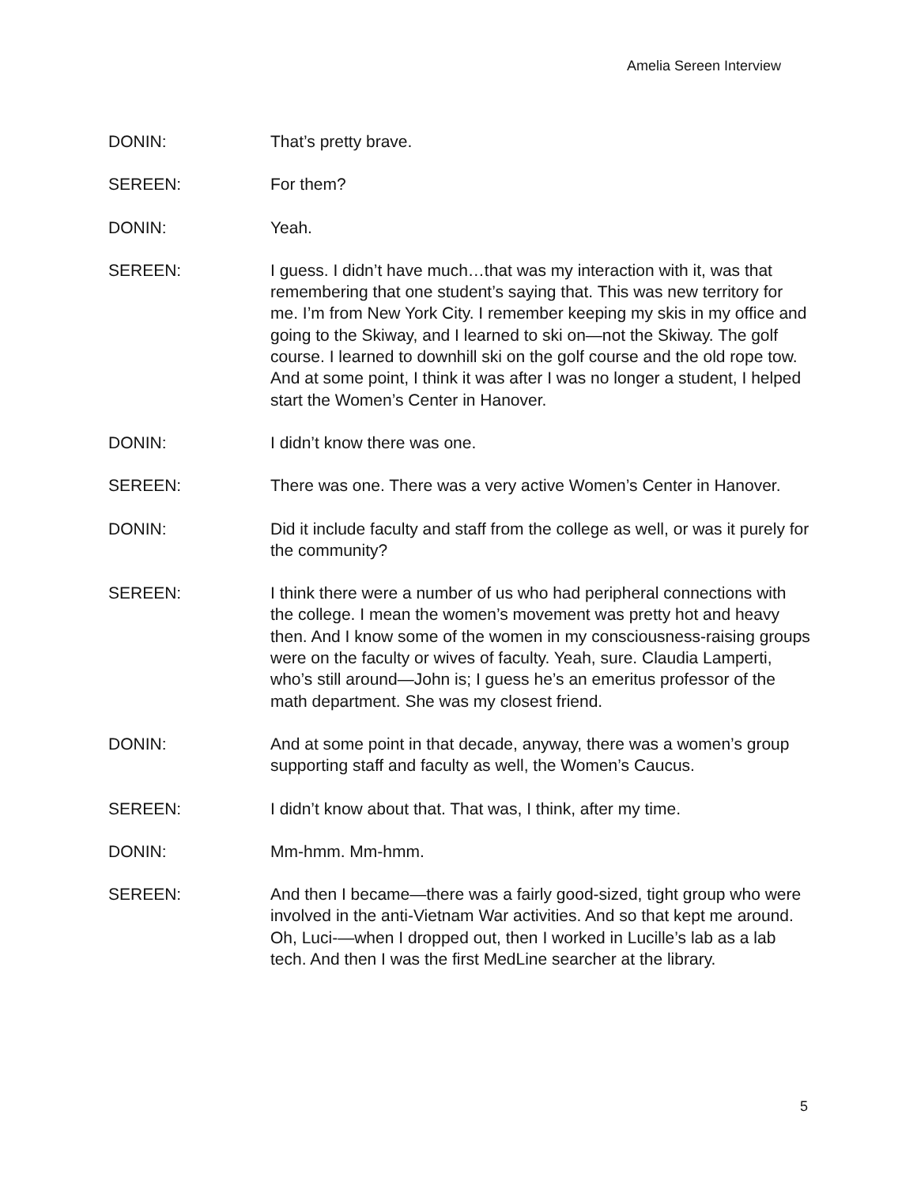Amelia Sereen Interview
DONIN: That’s pretty brave.
SEREEN: For them?
DONIN: Yeah.
SEREEN: I guess. I didn’t have much…that was my interaction with it, was that remembering that one student’s saying that. This was new territory for me. I’m from New York City. I remember keeping my skis in my office and going to the Skiway, and I learned to ski on—not the Skiway. The golf course. I learned to downhill ski on the golf course and the old rope tow. And at some point, I think it was after I was no longer a student, I helped start the Women’s Center in Hanover.
DONIN: I didn’t know there was one.
SEREEN: There was one. There was a very active Women’s Center in Hanover.
DONIN: Did it include faculty and staff from the college as well, or was it purely for the community?
SEREEN: I think there were a number of us who had peripheral connections with the college. I mean the women’s movement was pretty hot and heavy then. And I know some of the women in my consciousness-raising groups were on the faculty or wives of faculty. Yeah, sure. Claudia Lamperti, who’s still around—John is; I guess he’s an emeritus professor of the math department. She was my closest friend.
DONIN: And at some point in that decade, anyway, there was a women’s group supporting staff and faculty as well, the Women’s Caucus.
SEREEN: I didn’t know about that. That was, I think, after my time.
DONIN: Mm-hmm. Mm-hmm.
SEREEN: And then I became—there was a fairly good-sized, tight group who were involved in the anti-Vietnam War activities. And so that kept me around. Oh, Luci-—when I dropped out, then I worked in Lucille’s lab as a lab tech. And then I was the first MedLine searcher at the library.
5